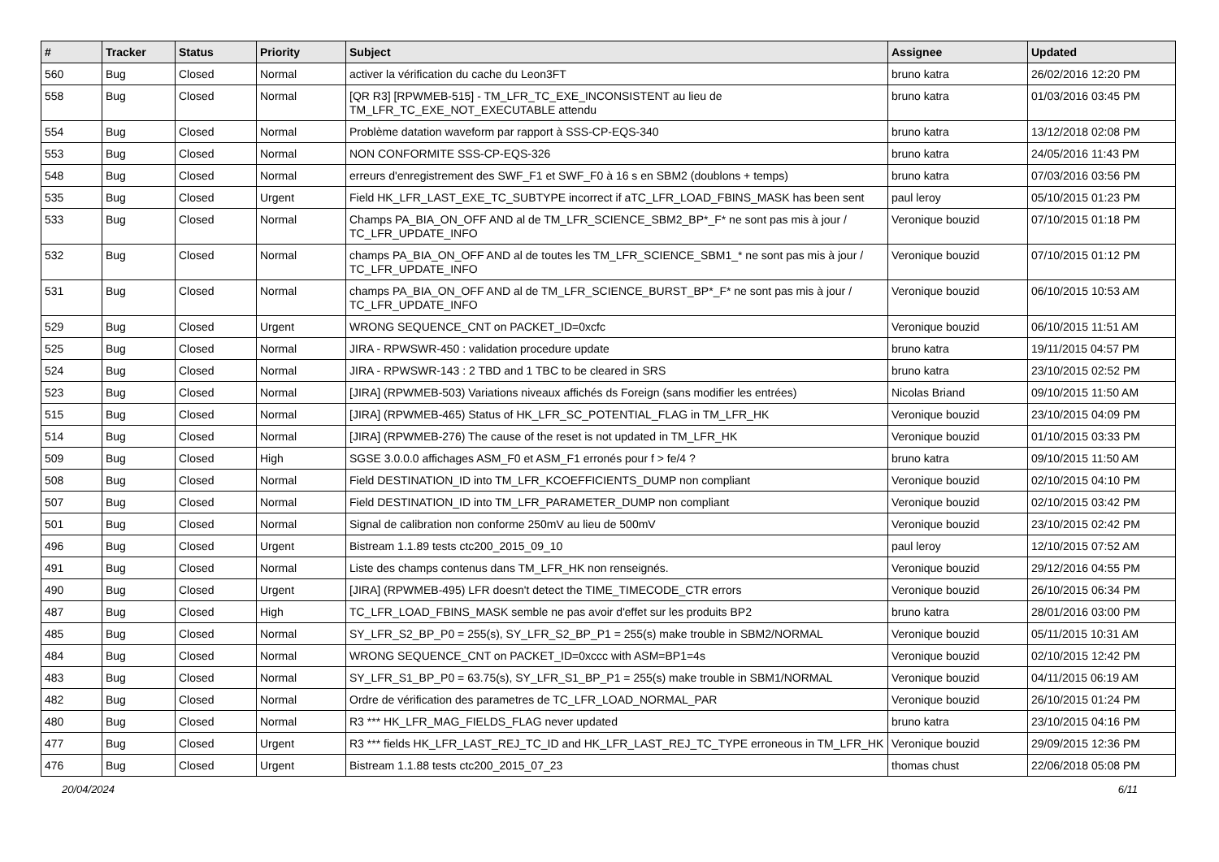| # | Tracker | Status | Priority | Subject | Assignee | Updated |
| --- | --- | --- | --- | --- | --- | --- |
| 560 | Bug | Closed | Normal | activer la vérification du cache du Leon3FT | bruno katra | 26/02/2016 12:20 PM |
| 558 | Bug | Closed | Normal | [QR R3] [RPWMEB-515] - TM_LFR_TC_EXE_INCONSISTENT au lieu de TM_LFR_TC_EXE_NOT_EXECUTABLE attendu | bruno katra | 01/03/2016 03:45 PM |
| 554 | Bug | Closed | Normal | Problème datation waveform par rapport à SSS-CP-EQS-340 | bruno katra | 13/12/2018 02:08 PM |
| 553 | Bug | Closed | Normal | NON CONFORMITE SSS-CP-EQS-326 | bruno katra | 24/05/2016 11:43 PM |
| 548 | Bug | Closed | Normal | erreurs d'enregistrement des SWF_F1 et SWF_F0 à 16 s en SBM2 (doublons + temps) | bruno katra | 07/03/2016 03:56 PM |
| 535 | Bug | Closed | Urgent | Field HK_LFR_LAST_EXE_TC_SUBTYPE incorrect if aTC_LFR_LOAD_FBINS_MASK has been sent | paul leroy | 05/10/2015 01:23 PM |
| 533 | Bug | Closed | Normal | Champs PA_BIA_ON_OFF AND al de TM_LFR_SCIENCE_SBM2_BP*_F* ne sont pas mis à jour / TC_LFR_UPDATE_INFO | Veronique bouzid | 07/10/2015 01:18 PM |
| 532 | Bug | Closed | Normal | champs PA_BIA_ON_OFF AND al de toutes les TM_LFR_SCIENCE_SBM1_* ne sont pas mis à jour / TC_LFR_UPDATE_INFO | Veronique bouzid | 07/10/2015 01:12 PM |
| 531 | Bug | Closed | Normal | champs PA_BIA_ON_OFF AND al de TM_LFR_SCIENCE_BURST_BP*_F* ne sont pas mis à jour / TC_LFR_UPDATE_INFO | Veronique bouzid | 06/10/2015 10:53 AM |
| 529 | Bug | Closed | Urgent | WRONG SEQUENCE_CNT on PACKET_ID=0xcfc | Veronique bouzid | 06/10/2015 11:51 AM |
| 525 | Bug | Closed | Normal | JIRA - RPWSWR-450 : validation procedure update | bruno katra | 19/11/2015 04:57 PM |
| 524 | Bug | Closed | Normal | JIRA - RPWSWR-143 : 2 TBD and 1 TBC to be cleared in SRS | bruno katra | 23/10/2015 02:52 PM |
| 523 | Bug | Closed | Normal | [JIRA] (RPWMEB-503) Variations niveaux affichés ds Foreign (sans modifier les entrées) | Nicolas Briand | 09/10/2015 11:50 AM |
| 515 | Bug | Closed | Normal | [JIRA] (RPWMEB-465) Status of HK_LFR_SC_POTENTIAL_FLAG in TM_LFR_HK | Veronique bouzid | 23/10/2015 04:09 PM |
| 514 | Bug | Closed | Normal | [JIRA] (RPWMEB-276) The cause of the reset is not updated in TM_LFR_HK | Veronique bouzid | 01/10/2015 03:33 PM |
| 509 | Bug | Closed | High | SGSE 3.0.0.0 affichages ASM_F0 et ASM_F1 erronés pour f > fe/4 ? | bruno katra | 09/10/2015 11:50 AM |
| 508 | Bug | Closed | Normal | Field DESTINATION_ID into TM_LFR_KCOEFFICIENTS_DUMP non compliant | Veronique bouzid | 02/10/2015 04:10 PM |
| 507 | Bug | Closed | Normal | Field DESTINATION_ID into TM_LFR_PARAMETER_DUMP non compliant | Veronique bouzid | 02/10/2015 03:42 PM |
| 501 | Bug | Closed | Normal | Signal de calibration non conforme 250mV au lieu de 500mV | Veronique bouzid | 23/10/2015 02:42 PM |
| 496 | Bug | Closed | Urgent | Bistream 1.1.89 tests ctc200_2015_09_10 | paul leroy | 12/10/2015 07:52 AM |
| 491 | Bug | Closed | Normal | Liste des champs contenus dans TM_LFR_HK non renseignés. | Veronique bouzid | 29/12/2016 04:55 PM |
| 490 | Bug | Closed | Urgent | [JIRA] (RPWMEB-495) LFR doesn't detect the TIME_TIMECODE_CTR errors | Veronique bouzid | 26/10/2015 06:34 PM |
| 487 | Bug | Closed | High | TC_LFR_LOAD_FBINS_MASK semble ne pas avoir d'effet sur les produits BP2 | bruno katra | 28/01/2016 03:00 PM |
| 485 | Bug | Closed | Normal | SY_LFR_S2_BP_P0 = 255(s), SY_LFR_S2_BP_P1 = 255(s) make trouble in SBM2/NORMAL | Veronique bouzid | 05/11/2015 10:31 AM |
| 484 | Bug | Closed | Normal | WRONG SEQUENCE_CNT on PACKET_ID=0xccc with ASM=BP1=4s | Veronique bouzid | 02/10/2015 12:42 PM |
| 483 | Bug | Closed | Normal | SY_LFR_S1_BP_P0 = 63.75(s), SY_LFR_S1_BP_P1 = 255(s) make trouble in SBM1/NORMAL | Veronique bouzid | 04/11/2015 06:19 AM |
| 482 | Bug | Closed | Normal | Ordre de vérification des parametres de TC_LFR_LOAD_NORMAL_PAR | Veronique bouzid | 26/10/2015 01:24 PM |
| 480 | Bug | Closed | Normal | R3 *** HK_LFR_MAG_FIELDS_FLAG never updated | bruno katra | 23/10/2015 04:16 PM |
| 477 | Bug | Closed | Urgent | R3 *** fields HK_LFR_LAST_REJ_TC_ID and HK_LFR_LAST_REJ_TC_TYPE erroneous in TM_LFR_HK | Veronique bouzid | 29/09/2015 12:36 PM |
| 476 | Bug | Closed | Urgent | Bistream 1.1.88 tests ctc200_2015_07_23 | thomas chust | 22/06/2018 05:08 PM |
20/04/2024 6/11